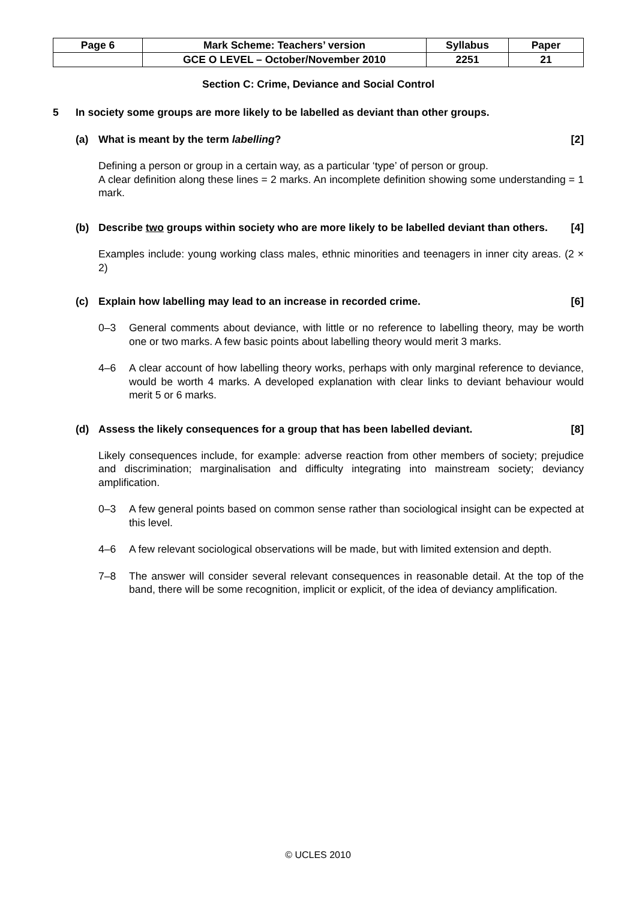| Page 6 | Mark Scheme: Teachers’ version | Syllabus | Paper |
| | GCE O LEVEL – October/November 2010 | 2251 | 21 |
Section C: Crime, Deviance and Social Control
5 In society some groups are more likely to be labelled as deviant than other groups.
(a) What is meant by the term labelling?
[2]
Defining a person or group in a certain way, as a particular ‘type’ of person or group.
A clear definition along these lines = 2 marks. An incomplete definition showing some understanding = 1 mark.
(b) Describe two groups within society who are more likely to be labelled deviant than others.
[4]
Examples include: young working class males, ethnic minorities and teenagers in inner city areas. (2 × 2)
(c) Explain how labelling may lead to an increase in recorded crime.
[6]
0–3 General comments about deviance, with little or no reference to labelling theory, may be worth one or two marks. A few basic points about labelling theory would merit 3 marks.
4–6 A clear account of how labelling theory works, perhaps with only marginal reference to deviance, would be worth 4 marks. A developed explanation with clear links to deviant behaviour would merit 5 or 6 marks.
(d) Assess the likely consequences for a group that has been labelled deviant.
[8]
Likely consequences include, for example: adverse reaction from other members of society; prejudice and discrimination; marginalisation and difficulty integrating into mainstream society; deviancy amplification.
0–3 A few general points based on common sense rather than sociological insight can be expected at this level.
4–6 A few relevant sociological observations will be made, but with limited extension and depth.
7–8 The answer will consider several relevant consequences in reasonable detail. At the top of the band, there will be some recognition, implicit or explicit, of the idea of deviancy amplification.
© UCLES 2010